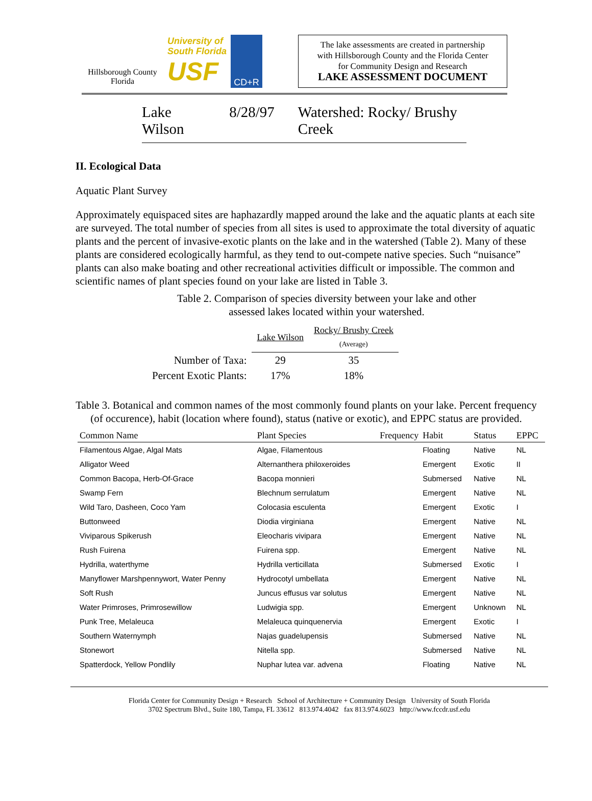Hillsborough County
Florida
University of
South Florida
USF
CD+R
The lake assessments are created in partnership
with Hillsborough County and the Florida Center
for Community Design and Research
LAKE ASSESSMENT DOCUMENT
Lake Wilson 8/28/97 Watershed: Rocky/ Brushy Creek
II. Ecological Data
Aquatic Plant Survey
Approximately equispaced sites are haphazardly mapped around the lake and the aquatic plants at each site are surveyed. The total number of species from all sites is used to approximate the total diversity of aquatic plants and the percent of invasive-exotic plants on the lake and in the watershed (Table 2). Many of these plants are considered ecologically harmful, as they tend to out-compete native species. Such “nuisance” plants can also make boating and other recreational activities difficult or impossible. The common and scientific names of plant species found on your lake are listed in Table 3.
Table 2. Comparison of species diversity between your lake and other
assessed lakes located within your watershed.
| | Lake Wilson | Rocky/ Brushy Creek (Average) |
| Number of Taxa: | 29 | 35 |
| Percent Exotic Plants: | 17% | 18% |
Table 3. Botanical and common names of the most commonly found plants on your lake. Percent frequency (of occurence), habit (location where found), status (native or exotic), and EPPC status are provided.
| Common Name | Plant Species | Frequency | Habit | Status | EPPC |
| --- | --- | --- | --- | --- | --- |
| Filamentous Algae, Algal Mats | Algae, Filamentous | | Floating | Native | NL |
| Alligator Weed | Alternanthera philoxeroides | | Emergent | Exotic | II |
| Common Bacopa, Herb-Of-Grace | Bacopa monnieri | | Submersed | Native | NL |
| Swamp Fern | Blechnum serrulatum | | Emergent | Native | NL |
| Wild Taro, Dasheen, Coco Yam | Colocasia esculenta | | Emergent | Exotic | I |
| Buttonweed | Diodia virginiana | | Emergent | Native | NL |
| Viviparous Spikerush | Eleocharis vivipara | | Emergent | Native | NL |
| Rush Fuirena | Fuirena spp. | | Emergent | Native | NL |
| Hydrilla, waterthyme | Hydrilla verticillata | | Submersed | Exotic | I |
| Manyflower Marshpennywort, Water Penny | Hydrocotyl umbellata | | Emergent | Native | NL |
| Soft Rush | Juncus effusus var solutus | | Emergent | Native | NL |
| Water Primroses, Primrosewillow | Ludwigia spp. | | Emergent | Unknown | NL |
| Punk Tree, Melaleuca | Melaleuca quinquenervia | | Emergent | Exotic | I |
| Southern Waternymph | Najas guadelupensis | | Submersed | Native | NL |
| Stonewort | Nitella spp. | | Submersed | Native | NL |
| Spatterdock, Yellow Pondlily | Nuphar lutea var. advena | | Floating | Native | NL |
Florida Center for Community Design + Research School of Architecture + Community Design University of South Florida
3702 Spectrum Blvd., Suite 180, Tampa, FL 33612 813.974.4042 fax 813.974.6023 http://www.fccdr.usf.edu